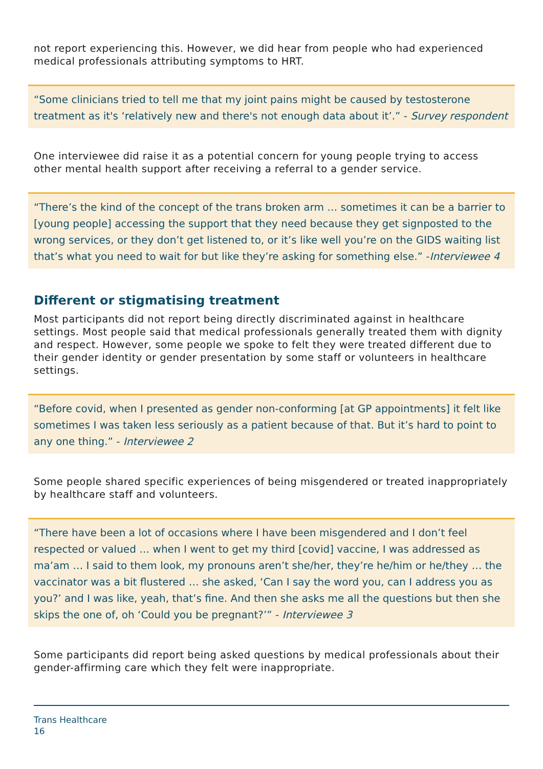not report experiencing this. However, we did hear from people who had experienced medical professionals attributing symptoms to HRT.
“Some clinicians tried to tell me that my joint pains might be caused by testosterone treatment as it's ‘relatively new and there's not enough data about it’.” - Survey respondent
One interviewee did raise it as a potential concern for young people trying to access other mental health support after receiving a referral to a gender service.
“There’s the kind of the concept of the trans broken arm … sometimes it can be a barrier to [young people] accessing the support that they need because they get signposted to the wrong services, or they don’t get listened to, or it’s like well you’re on the GIDS waiting list that’s what you need to wait for but like they’re asking for something else.” -Interviewee 4
Different or stigmatising treatment
Most participants did not report being directly discriminated against in healthcare settings. Most people said that medical professionals generally treated them with dignity and respect. However, some people we spoke to felt they were treated different due to their gender identity or gender presentation by some staff or volunteers in healthcare settings.
“Before covid, when I presented as gender non-conforming [at GP appointments] it felt like sometimes I was taken less seriously as a patient because of that. But it’s hard to point to any one thing.” - Interviewee 2
Some people shared specific experiences of being misgendered or treated inappropriately by healthcare staff and volunteers.
“There have been a lot of occasions where I have been misgendered and I don’t feel respected or valued … when I went to get my third [covid] vaccine, I was addressed as ma’am … I said to them look, my pronouns aren’t she/her, they’re he/him or he/they … the vaccinator was a bit flustered … she asked, ‘Can I say the word you, can I address you as you?’ and I was like, yeah, that’s fine. And then she asks me all the questions but then she skips the one of, oh ‘Could you be pregnant?’” - Interviewee 3
Some participants did report being asked questions by medical professionals about their gender-affirming care which they felt were inappropriate.
Trans Healthcare
16